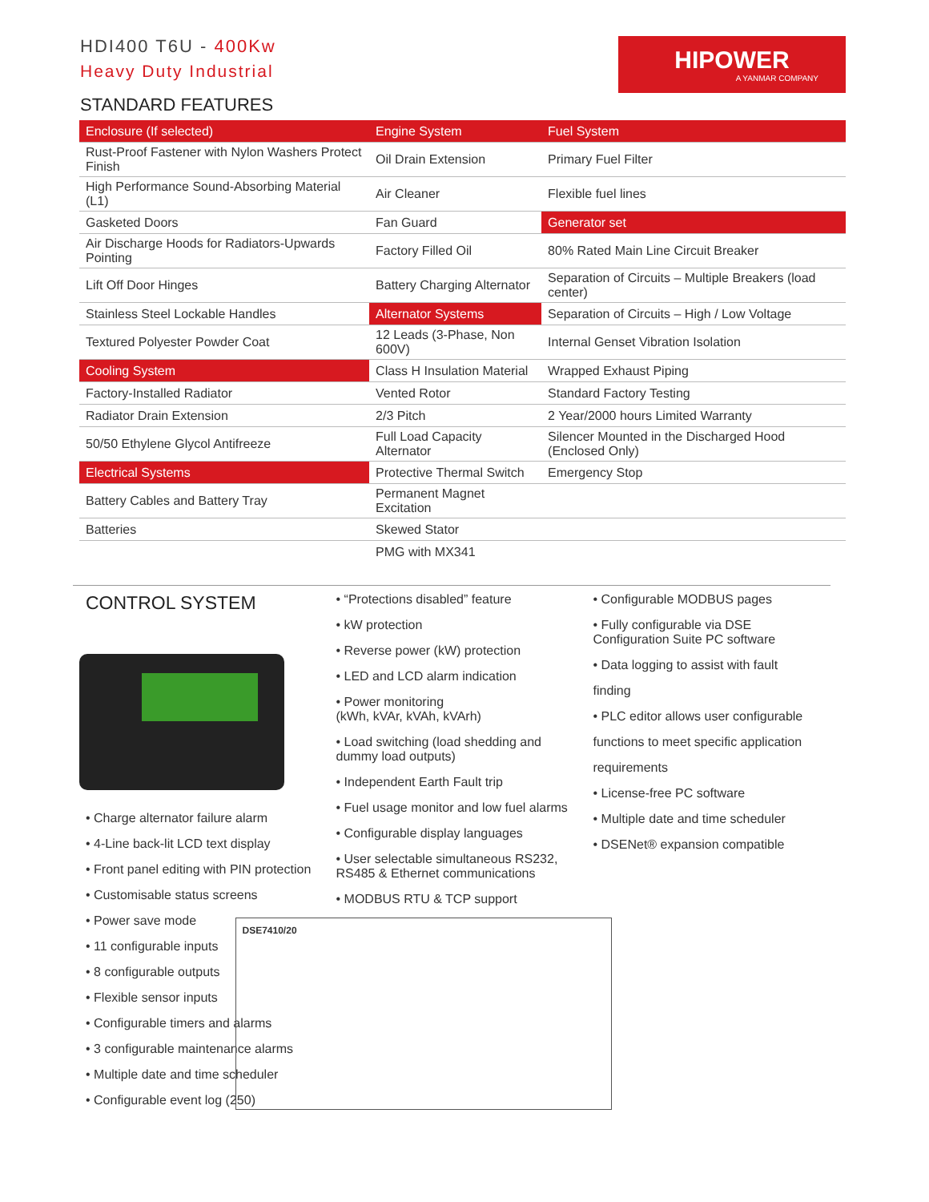HDI400 T6U - 400Kw
Heavy Duty Industrial
HIPOWER
A YANMAR COMPANY
STANDARD FEATURES
| Enclosure (If selected) | Engine System | Fuel System |
| Rust-Proof Fastener with Nylon Washers Protect Finish | Oil Drain Extension | Primary Fuel Filter |
| High Performance Sound-Absorbing Material (L1) | Air Cleaner | Flexible fuel lines |
| Gasketed Doors | Fan Guard | Generator set |
| Air Discharge Hoods for Radiators-Upwards Pointing | Factory Filled Oil | 80% Rated Main Line Circuit Breaker |
| Lift Off Door Hinges | Battery Charging Alternator | Separation of Circuits – Multiple Breakers (load center) |
| Stainless Steel Lockable Handles | Alternator Systems | Separation of Circuits – High / Low Voltage |
| Textured Polyester Powder Coat | 12 Leads (3-Phase, Non 600V) | Internal Genset Vibration Isolation |
| Cooling System | Class H Insulation Material | Wrapped Exhaust Piping |
| Factory-Installed Radiator | Vented Rotor | Standard Factory Testing |
| Radiator Drain Extension | 2/3 Pitch | 2 Year/2000 hours Limited Warranty |
| 50/50 Ethylene Glycol Antifreeze | Full Load Capacity Alternator | Silencer Mounted in the Discharged Hood (Enclosed Only) |
| Electrical Systems | Protective Thermal Switch | Emergency Stop |
| Battery Cables and Battery Tray | Permanent Magnet Excitation | |
| Batteries | Skewed Stator | |
| | PMG with MX341 | |
CONTROL SYSTEM
• Charge alternator failure alarm
• 4-Line back-lit LCD text display
• Front panel editing with PIN protection
• Customisable status screens
• Power save mode
• 11 configurable inputs
• 8 configurable outputs
• Flexible sensor inputs
• Configurable timers and alarms
• 3 configurable maintenance alarms
• Multiple date and time scheduler
• Configurable event log (250)
• “Protections disabled” feature
• kW protection
• Reverse power (kW) protection
• LED and LCD alarm indication
• Power monitoring
(kWh, kVAr, kVAh, kVArh)
• Load switching (load shedding and dummy load outputs)
• Independent Earth Fault trip
• Fuel usage monitor and low fuel alarms
• Configurable display languages
• User selectable simultaneous RS232, RS485 & Ethernet communications
• MODBUS RTU & TCP support
DSE7410/20
• Configurable MODBUS pages
• Fully configurable via DSE
Configuration Suite PC software
• Data logging to assist with fault
finding
• PLC editor allows user configurable
functions to meet specific application
requirements
• License-free PC software
• Multiple date and time scheduler
• DSENet® expansion compatible